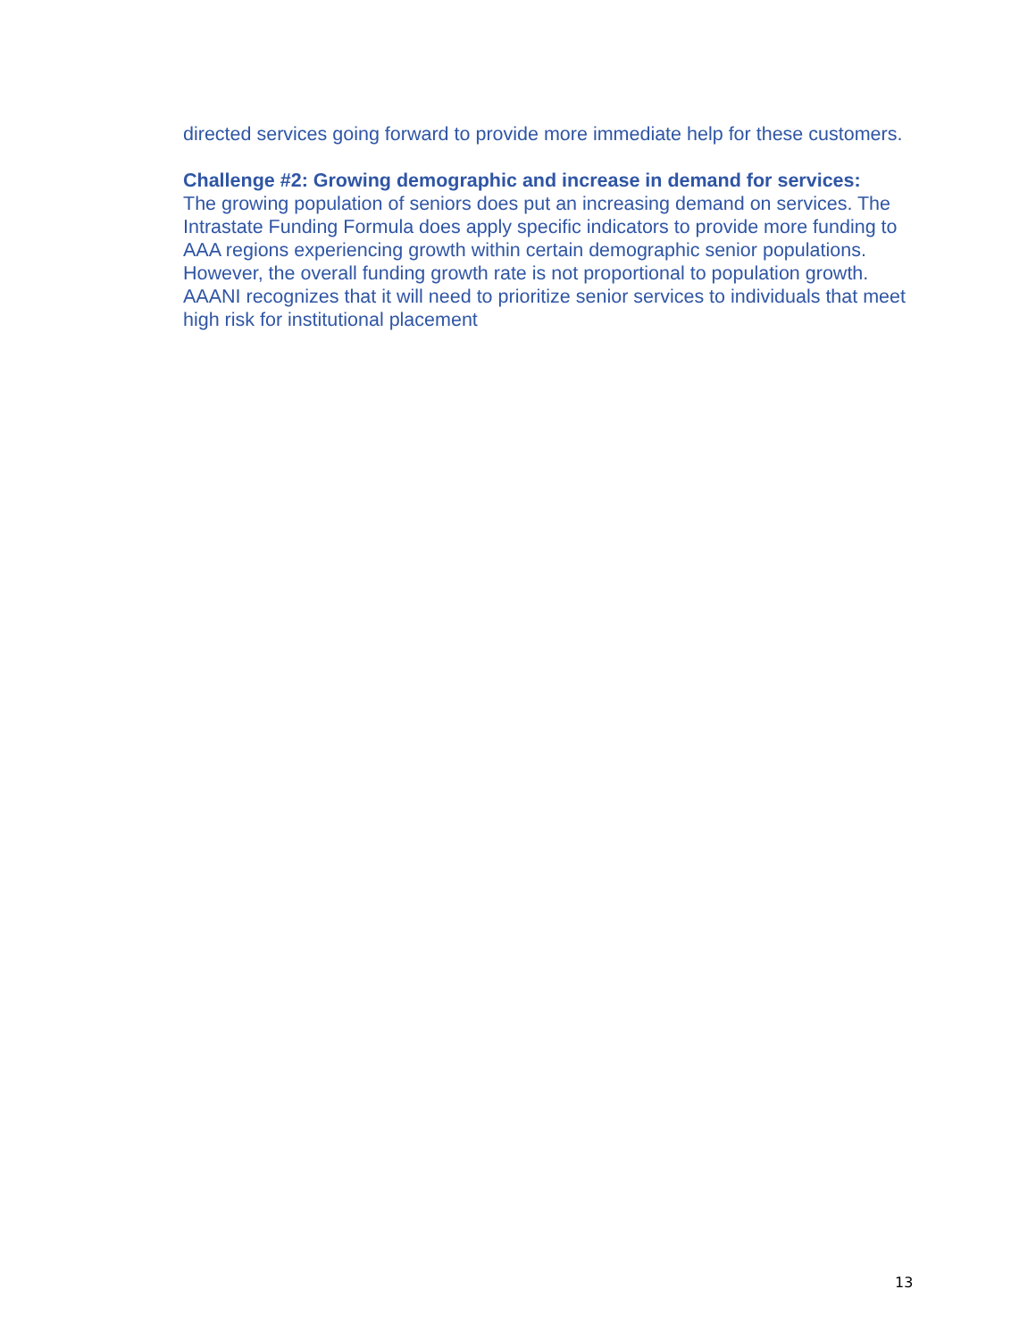directed services going forward to provide more immediate help for these customers.
Challenge #2: Growing demographic and increase in demand for services:
The growing population of seniors does put an increasing demand on services. The Intrastate Funding Formula does apply specific indicators to provide more funding to AAA regions experiencing growth within certain demographic senior populations. However, the overall funding growth rate is not proportional to population growth. AAANI recognizes that it will need to prioritize senior services to individuals that meet high risk for institutional placement
13